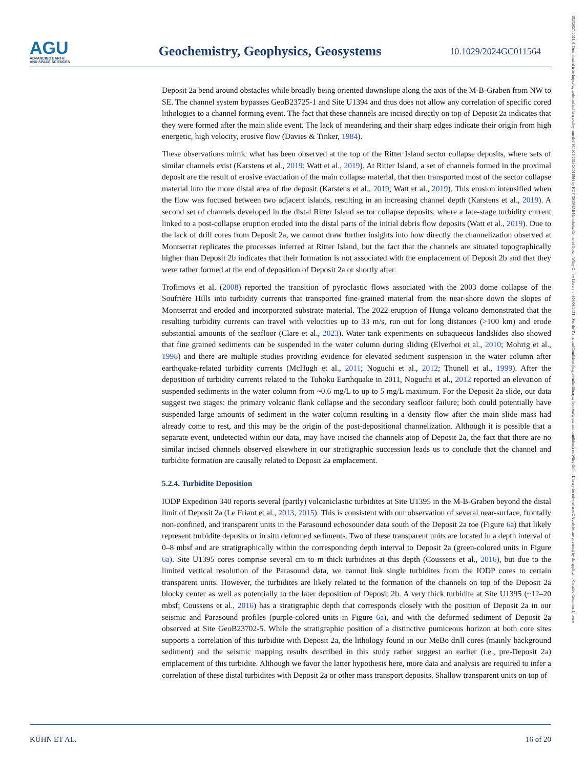AGU
ADVANCING EARTH
AND SPACE SCIENCES
Geochemistry, Geophysics, Geosystems
10.1029/2024GC011564
Deposit 2a bend around obstacles while broadly being oriented downslope along the axis of the M-B-Graben from NW to SE. The channel system bypasses GeoB23725-1 and Site U1394 and thus does not allow any correlation of specific cored lithologies to a channel forming event. The fact that these channels are incised directly on top of Deposit 2a indicates that they were formed after the main slide event. The lack of meandering and their sharp edges indicate their origin from high energetic, high velocity, erosive flow (Davies & Tinker, 1984).
These observations mimic what has been observed at the top of the Ritter Island sector collapse deposits, where sets of similar channels exist (Karstens et al., 2019; Watt et al., 2019). At Ritter Island, a set of channels formed in the proximal deposit are the result of erosive evacuation of the main collapse material, that then transported most of the sector collapse material into the more distal area of the deposit (Karstens et al., 2019; Watt et al., 2019). This erosion intensified when the flow was focused between two adjacent islands, resulting in an increasing channel depth (Karstens et al., 2019). A second set of channels developed in the distal Ritter Island sector collapse deposits, where a late-stage turbidity current linked to a post-collapse eruption eroded into the distal parts of the initial debris flow deposits (Watt et al., 2019). Due to the lack of drill cores from Deposit 2a, we cannot draw further insights into how directly the channelization observed at Montserrat replicates the processes inferred at Ritter Island, but the fact that the channels are situated topographically higher than Deposit 2b indicates that their formation is not associated with the emplacement of Deposit 2b and that they were rather formed at the end of deposition of Deposit 2a or shortly after.
Trofimovs et al. (2008) reported the transition of pyroclastic flows associated with the 2003 dome collapse of the Soufrière Hills into turbidity currents that transported fine-grained material from the near-shore down the slopes of Montserrat and eroded and incorporated substrate material. The 2022 eruption of Hunga volcano demonstrated that the resulting turbidity currents can travel with velocities up to 33 m/s, run out for long distances (>100 km) and erode substantial amounts of the seafloor (Clare et al., 2023). Water tank experiments on subaqueous landslides also showed that fine grained sediments can be suspended in the water column during sliding (Elverhoi et al., 2010; Mohrig et al., 1998) and there are multiple studies providing evidence for elevated sediment suspension in the water column after earthquake-related turbidity currents (McHugh et al., 2011; Noguchi et al., 2012; Thunell et al., 1999). After the deposition of turbidity currents related to the Tohoku Earthquake in 2011, Noguchi et al., 2012 reported an elevation of suspended sediments in the water column from ~0.6 mg/L to up to 5 mg/L maximum. For the Deposit 2a slide, our data suggest two stages: the primary volcanic flank collapse and the secondary seafloor failure; both could potentially have suspended large amounts of sediment in the water column resulting in a density flow after the main slide mass had already come to rest, and this may be the origin of the post-depositional channelization. Although it is possible that a separate event, undetected within our data, may have incised the channels atop of Deposit 2a, the fact that there are no similar incised channels observed elsewhere in our stratigraphic succession leads us to conclude that the channel and turbidite formation are causally related to Deposit 2a emplacement.
5.2.4. Turbidite Deposition
IODP Expedition 340 reports several (partly) volcaniclastic turbidites at Site U1395 in the M-B-Graben beyond the distal limit of Deposit 2a (Le Friant et al., 2013, 2015). This is consistent with our observation of several near-surface, frontally non-confined, and transparent units in the Parasound echosounder data south of the Deposit 2a toe (Figure 6a) that likely represent turbidite deposits or in situ deformed sediments. Two of these transparent units are located in a depth interval of 0–8 mbsf and are stratigraphically within the corresponding depth interval to Deposit 2a (green-colored units in Figure 6a). Site U1395 cores comprise several cm to m thick turbidites at this depth (Coussens et al., 2016), but due to the limited vertical resolution of the Parasound data, we cannot link single turbidites from the IODP cores to certain transparent units. However, the turbidites are likely related to the formation of the channels on top of the Deposit 2a blocky center as well as potentially to the later deposition of Deposit 2b. A very thick turbidite at Site U1395 (~12–20 mbsf; Coussens et al., 2016) has a stratigraphic depth that corresponds closely with the position of Deposit 2a in our seismic and Parasound profiles (purple-colored units in Figure 6a), and with the deformed sediment of Deposit 2a observed at Site GeoB23702-5. While the stratigraphic position of a distinctive pumiceous horizon at both core sites supports a correlation of this turbidite with Deposit 2a, the lithology found in our MeBo drill cores (mainly background sediment) and the seismic mapping results described in this study rather suggest an earlier (i.e., pre-Deposit 2a) emplacement of this turbidite. Although we favor the latter hypothesis here, more data and analysis are required to infer a correlation of these distal turbidites with Deposit 2a or other mass transport deposits. Shallow transparent units on top of
KÜHN ET AL. 16 of 20
15252027, 2024, 6, Downloaded from https://agupubs.onlinelibrary.wiley.com/doi/10.1029/2024GC011564 by HGF GEOMAR Helmholtz Centre of Ocean, Wiley Online Library on [26/06/2024]. See the Terms and Conditions (https://onlinelibrary.wiley.com/terms-and-conditions) on Wiley Online Library for rules of use; OA articles are governed by the applicable Creative Commons License